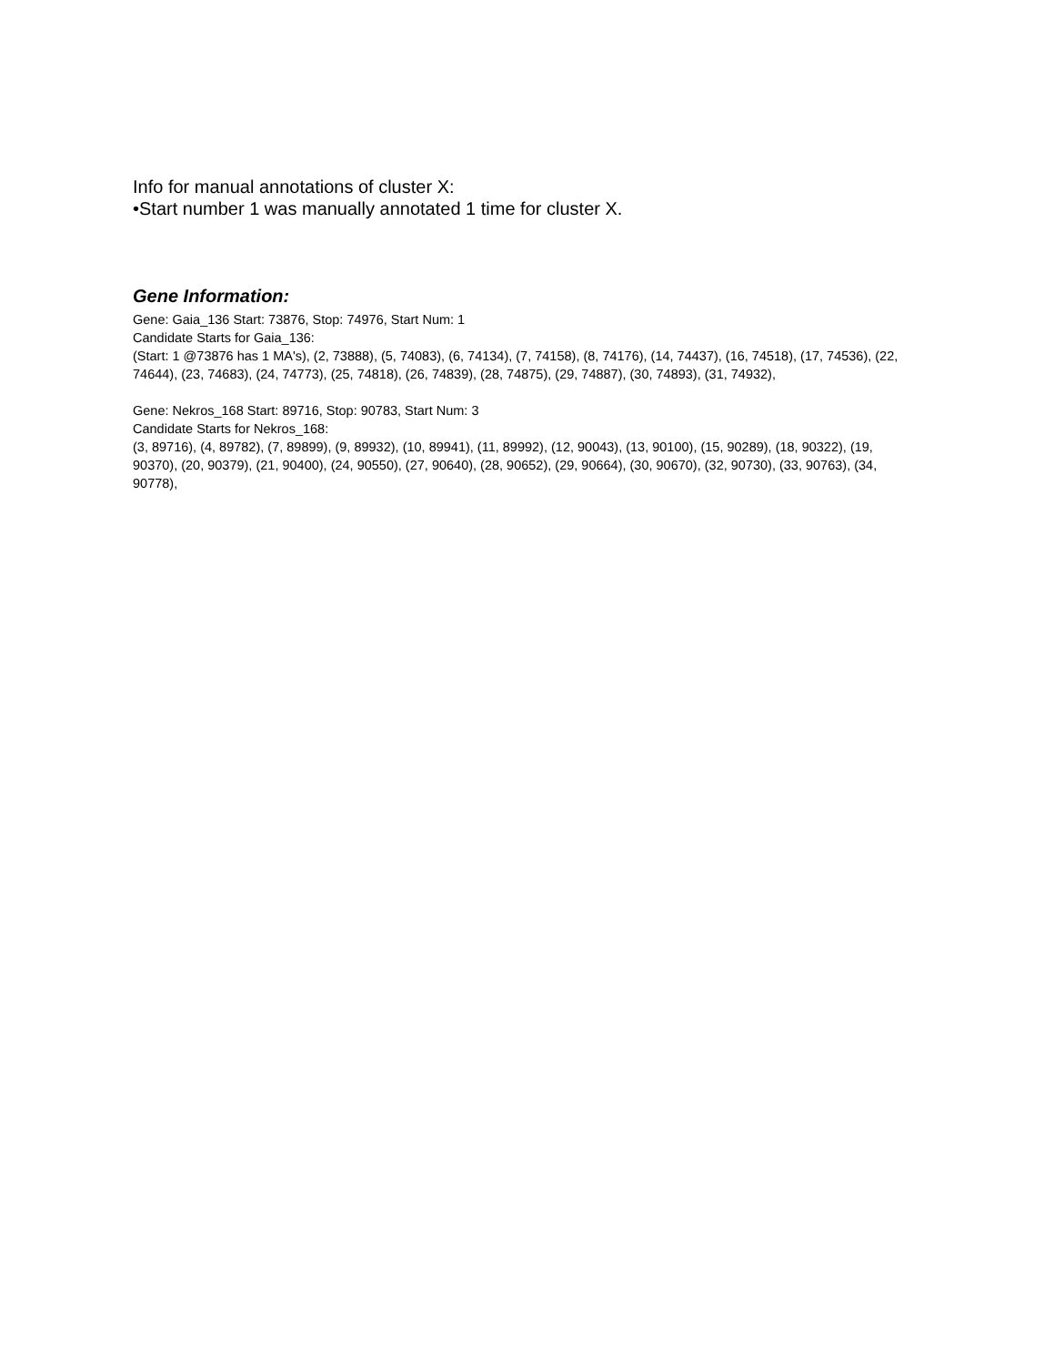Info for manual annotations of cluster X:
•Start number 1 was manually annotated 1 time for cluster X.
Gene Information:
Gene: Gaia_136 Start: 73876, Stop: 74976, Start Num: 1
Candidate Starts for Gaia_136:
(Start: 1 @73876 has 1 MA's), (2, 73888), (5, 74083), (6, 74134), (7, 74158), (8, 74176), (14, 74437), (16, 74518), (17, 74536), (22, 74644), (23, 74683), (24, 74773), (25, 74818), (26, 74839), (28, 74875), (29, 74887), (30, 74893), (31, 74932),
Gene: Nekros_168 Start: 89716, Stop: 90783, Start Num: 3
Candidate Starts for Nekros_168:
(3, 89716), (4, 89782), (7, 89899), (9, 89932), (10, 89941), (11, 89992), (12, 90043), (13, 90100), (15, 90289), (18, 90322), (19, 90370), (20, 90379), (21, 90400), (24, 90550), (27, 90640), (28, 90652), (29, 90664), (30, 90670), (32, 90730), (33, 90763), (34, 90778),